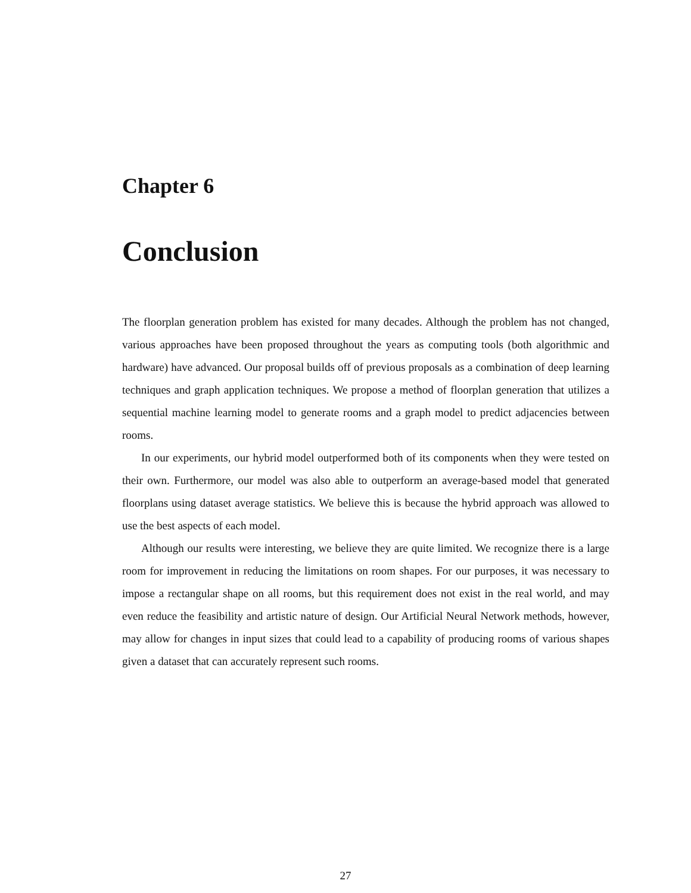Chapter 6
Conclusion
The floorplan generation problem has existed for many decades. Although the problem has not changed, various approaches have been proposed throughout the years as computing tools (both algorithmic and hardware) have advanced. Our proposal builds off of previous proposals as a combination of deep learning techniques and graph application techniques. We propose a method of floorplan generation that utilizes a sequential machine learning model to generate rooms and a graph model to predict adjacencies between rooms.
In our experiments, our hybrid model outperformed both of its components when they were tested on their own. Furthermore, our model was also able to outperform an average-based model that generated floorplans using dataset average statistics. We believe this is because the hybrid approach was allowed to use the best aspects of each model.
Although our results were interesting, we believe they are quite limited. We recognize there is a large room for improvement in reducing the limitations on room shapes. For our purposes, it was necessary to impose a rectangular shape on all rooms, but this requirement does not exist in the real world, and may even reduce the feasibility and artistic nature of design. Our Artificial Neural Network methods, however, may allow for changes in input sizes that could lead to a capability of producing rooms of various shapes given a dataset that can accurately represent such rooms.
27